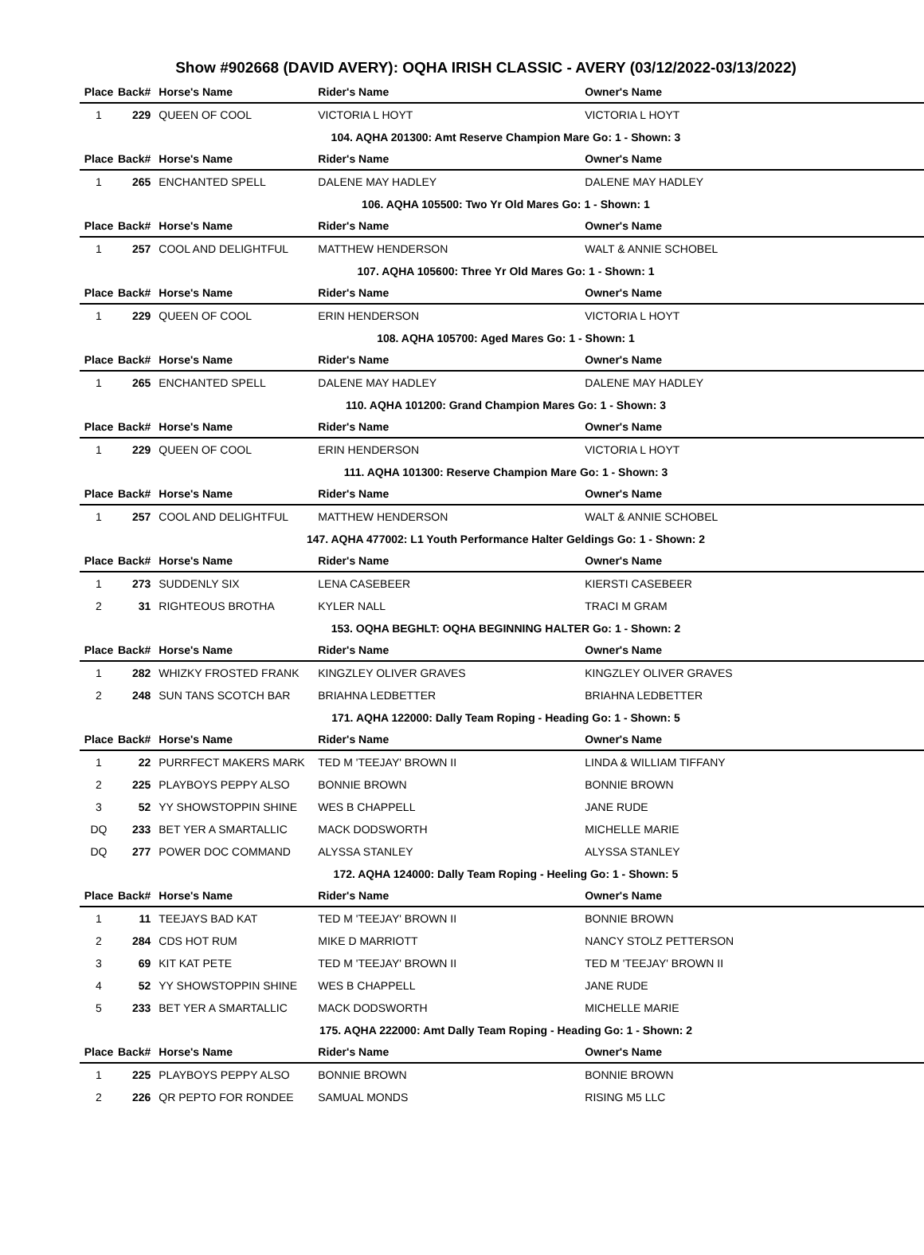Show #902668 (DAVID AVERY): OQHA IRISH CLASSIC - AVERY (03/12/2022-03/13/2022)
| Place | Back# | Horse's Name | Rider's Name | Owner's Name |
| --- | --- | --- | --- | --- |
| 1 | 229 | QUEEN OF COOL | VICTORIA L HOYT | VICTORIA L HOYT |
| 104. AQHA 201300: Amt Reserve Champion Mare Go: 1 - Shown: 3 | | | | |
| Place | Back# | Horse's Name | Rider's Name | Owner's Name |
| 1 | 265 | ENCHANTED SPELL | DALENE MAY HADLEY | DALENE MAY HADLEY |
| 106. AQHA 105500: Two Yr Old Mares Go: 1 - Shown: 1 | | | | |
| Place | Back# | Horse's Name | Rider's Name | Owner's Name |
| 1 | 257 | COOL AND DELIGHTFUL | MATTHEW HENDERSON | WALT & ANNIE SCHOBEL |
| 107. AQHA 105600: Three Yr Old Mares Go: 1 - Shown: 1 | | | | |
| Place | Back# | Horse's Name | Rider's Name | Owner's Name |
| 1 | 229 | QUEEN OF COOL | ERIN HENDERSON | VICTORIA L HOYT |
| 108. AQHA 105700: Aged Mares Go: 1 - Shown: 1 | | | | |
| Place | Back# | Horse's Name | Rider's Name | Owner's Name |
| 1 | 265 | ENCHANTED SPELL | DALENE MAY HADLEY | DALENE MAY HADLEY |
| 110. AQHA 101200: Grand Champion Mares Go: 1 - Shown: 3 | | | | |
| Place | Back# | Horse's Name | Rider's Name | Owner's Name |
| 1 | 229 | QUEEN OF COOL | ERIN HENDERSON | VICTORIA L HOYT |
| 111. AQHA 101300: Reserve Champion Mare Go: 1 - Shown: 3 | | | | |
| Place | Back# | Horse's Name | Rider's Name | Owner's Name |
| 1 | 257 | COOL AND DELIGHTFUL | MATTHEW HENDERSON | WALT & ANNIE SCHOBEL |
| 147. AQHA 477002: L1 Youth Performance Halter Geldings Go: 1 - Shown: 2 | | | | |
| Place | Back# | Horse's Name | Rider's Name | Owner's Name |
| 1 | 273 | SUDDENLY SIX | LENA CASEBEER | KIERSTI CASEBEER |
| 2 | 31 | RIGHTEOUS BROTHA | KYLER NALL | TRACI M GRAM |
| 153. OQHA BEGHLT: OQHA BEGINNING HALTER Go: 1 - Shown: 2 | | | | |
| Place | Back# | Horse's Name | Rider's Name | Owner's Name |
| 1 | 282 | WHIZKY FROSTED FRANK | KINGZLEY OLIVER GRAVES | KINGZLEY OLIVER GRAVES |
| 2 | 248 | SUN TANS SCOTCH BAR | BRIAHNA LEDBETTER | BRIAHNA LEDBETTER |
| 171. AQHA 122000: Dally Team Roping - Heading Go: 1 - Shown: 5 | | | | |
| Place | Back# | Horse's Name | Rider's Name | Owner's Name |
| 1 | 22 | PURRFECT MAKERS MARK | TED M 'TEEJAY' BROWN II | LINDA & WILLIAM TIFFANY |
| 2 | 225 | PLAYBOYS PEPPY ALSO | BONNIE BROWN | BONNIE BROWN |
| 3 | 52 | YY SHOWSTOPPIN SHINE | WES B CHAPPELL | JANE RUDE |
| DQ | 233 | BET YER A SMARTALLIC | MACK DODSWORTH | MICHELLE MARIE |
| DQ | 277 | POWER DOC COMMAND | ALYSSA STANLEY | ALYSSA STANLEY |
| 172. AQHA 124000: Dally Team Roping - Heeling Go: 1 - Shown: 5 | | | | |
| Place | Back# | Horse's Name | Rider's Name | Owner's Name |
| 1 | 11 | TEEJAYS BAD KAT | TED M 'TEEJAY' BROWN II | BONNIE BROWN |
| 2 | 284 | CDS HOT RUM | MIKE D MARRIOTT | NANCY STOLZ PETTERSON |
| 3 | 69 | KIT KAT PETE | TED M 'TEEJAY' BROWN II | TED M 'TEEJAY' BROWN II |
| 4 | 52 | YY SHOWSTOPPIN SHINE | WES B CHAPPELL | JANE RUDE |
| 5 | 233 | BET YER A SMARTALLIC | MACK DODSWORTH | MICHELLE MARIE |
| 175. AQHA 222000: Amt Dally Team Roping - Heading Go: 1 - Shown: 2 | | | | |
| Place | Back# | Horse's Name | Rider's Name | Owner's Name |
| 1 | 225 | PLAYBOYS PEPPY ALSO | BONNIE BROWN | BONNIE BROWN |
| 2 | 226 | QR PEPTO FOR RONDEE | SAMUAL MONDS | RISING M5 LLC |